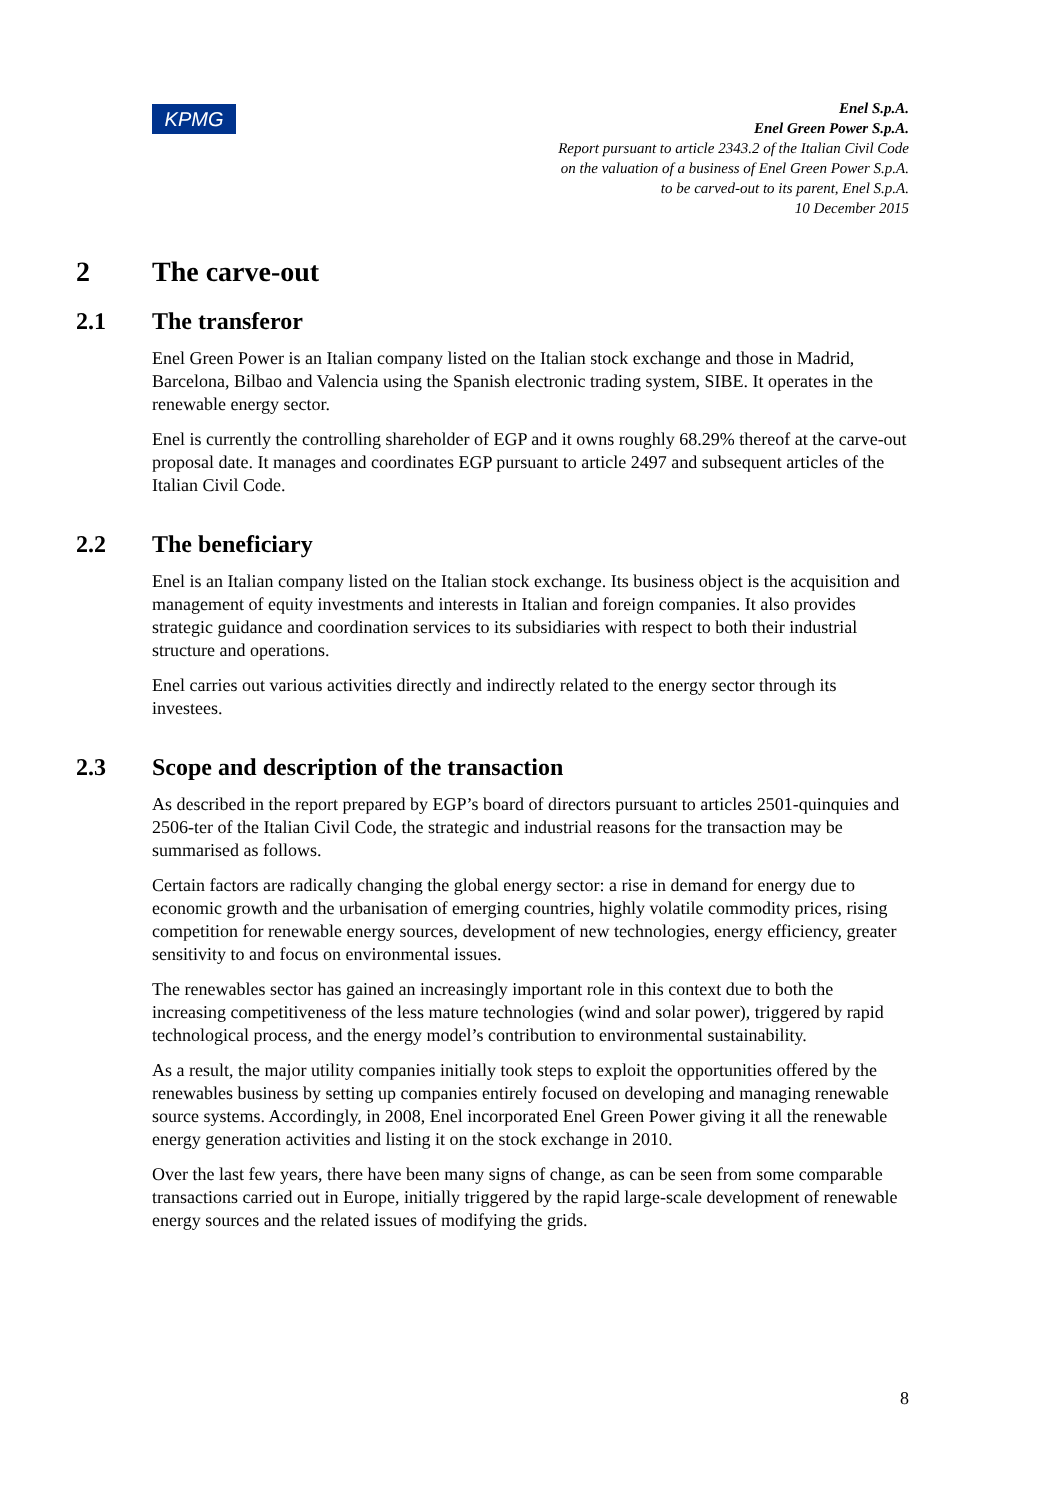KPMG
Enel S.p.A.
Enel Green Power S.p.A.
Report pursuant to article 2343.2 of the Italian Civil Code
on the valuation of a business of Enel Green Power S.p.A.
to be carved-out to its parent, Enel S.p.A.
10 December 2015
2 The carve-out
2.1 The transferor
Enel Green Power is an Italian company listed on the Italian stock exchange and those in Madrid, Barcelona, Bilbao and Valencia using the Spanish electronic trading system, SIBE. It operates in the renewable energy sector.
Enel is currently the controlling shareholder of EGP and it owns roughly 68.29% thereof at the carve-out proposal date. It manages and coordinates EGP pursuant to article 2497 and subsequent articles of the Italian Civil Code.
2.2 The beneficiary
Enel is an Italian company listed on the Italian stock exchange. Its business object is the acquisition and management of equity investments and interests in Italian and foreign companies. It also provides strategic guidance and coordination services to its subsidiaries with respect to both their industrial structure and operations.
Enel carries out various activities directly and indirectly related to the energy sector through its investees.
2.3 Scope and description of the transaction
As described in the report prepared by EGP’s board of directors pursuant to articles 2501-quinquies and 2506-ter of the Italian Civil Code, the strategic and industrial reasons for the transaction may be summarised as follows.
Certain factors are radically changing the global energy sector: a rise in demand for energy due to economic growth and the urbanisation of emerging countries, highly volatile commodity prices, rising competition for renewable energy sources, development of new technologies, energy efficiency, greater sensitivity to and focus on environmental issues.
The renewables sector has gained an increasingly important role in this context due to both the increasing competitiveness of the less mature technologies (wind and solar power), triggered by rapid technological process, and the energy model’s contribution to environmental sustainability.
As a result, the major utility companies initially took steps to exploit the opportunities offered by the renewables business by setting up companies entirely focused on developing and managing renewable source systems. Accordingly, in 2008, Enel incorporated Enel Green Power giving it all the renewable energy generation activities and listing it on the stock exchange in 2010.
Over the last few years, there have been many signs of change, as can be seen from some comparable transactions carried out in Europe, initially triggered by the rapid large-scale development of renewable energy sources and the related issues of modifying the grids.
8